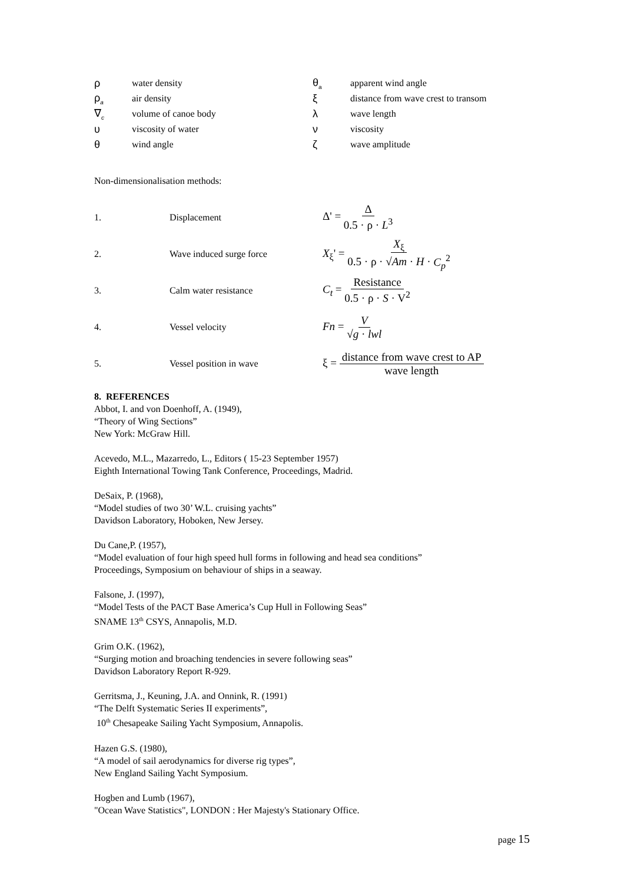ρwater density
ρ<sub>a</sub> air density
∇<sub>c</sub> volume of canoe body
υviscosity of water
θwind angle
θ<sub>a</sub> apparent wind angle
ξdistance from wave crest to transom
λwave length
νviscosity
ζwave amplitude
Non-dimensionalisation methods:
1. Displacement Δ' = Δ 0.5 · ρ · L<sup>3</sup>
2. Wave induced surge force X<sub>ξ</sub>' = X<sub>ξ</sub> 0.5 · ρ · √Am · H · C<sub>p</sub><sup>2</sup>
3. Calm water resistance C<sub>t</sub> = Resistance 0.5 · ρ · S · V<sup>2</sup>
4. Vessel velocity Fn = V √g · lwl
5. Vessel position in wave ξ = distance from wave crest to AP wave length
8. REFERENCES
Abbot, I. and von Doenhoff, A. (1949),
“Theory of Wing Sections”
New York: McGraw Hill.
Acevedo, M.L., Mazarredo, L., Editors ( 15-23 September 1957)
Eighth International Towing Tank Conference, Proceedings, Madrid.
DeSaix, P. (1968),
“Model studies of two 30’ W.L. cruising yachts”
Davidson Laboratory, Hoboken, New Jersey.
Du Cane,P. (1957),
“Model evaluation of four high speed hull forms in following and head sea conditions”
Proceedings, Symposium on behaviour of ships in a seaway.
Falsone, J. (1997),
“Model Tests of the PACT Base America’s Cup Hull in Following Seas”
SNAME 13<sup>th</sup> CSYS, Annapolis, M.D.
Grim O.K. (1962),
“Surging motion and broaching tendencies in severe following seas”
Davidson Laboratory Report R-929.
Gerritsma, J., Keuning, J.A. and Onnink, R. (1991)
“The Delft Systematic Series II experiments”,
10<sup>th</sup> Chesapeake Sailing Yacht Symposium, Annapolis.
Hazen G.S. (1980),
“A model of sail aerodynamics for diverse rig types”,
New England Sailing Yacht Symposium.
Hogben and Lumb (1967),
"Ocean Wave Statistics", LONDON : Her Majesty's Stationary Office.
page 15